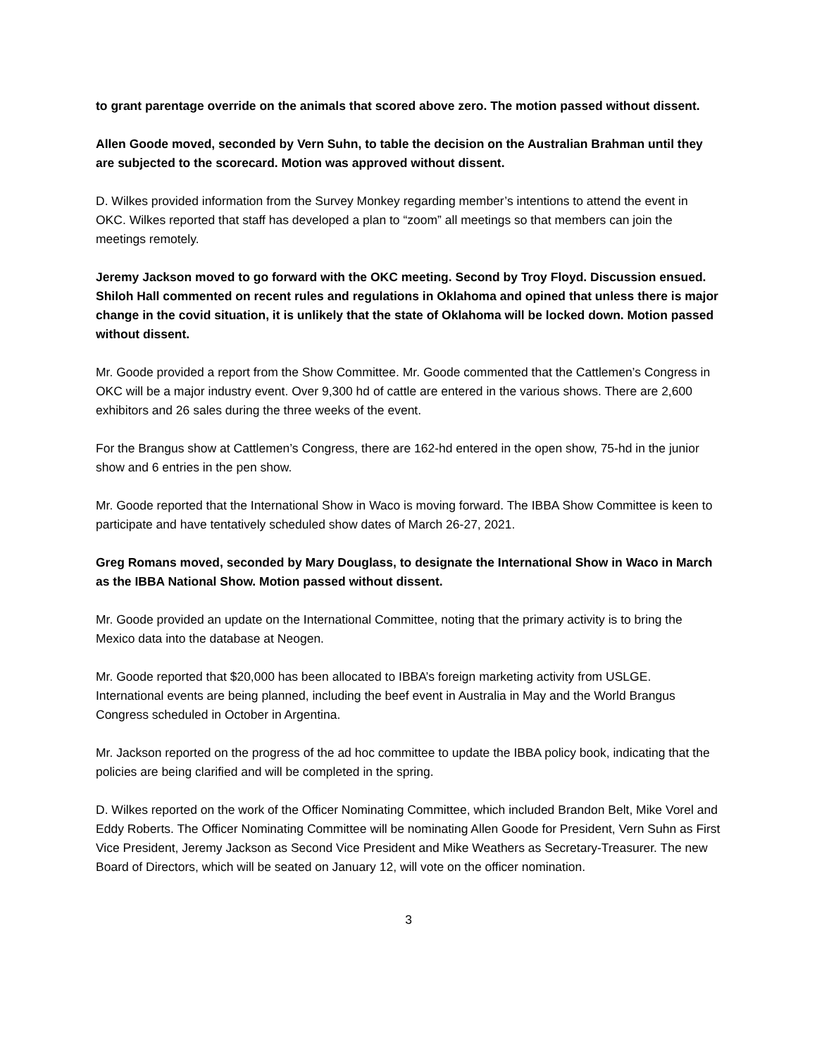to grant parentage override on the animals that scored above zero. The motion passed without dissent.
Allen Goode moved, seconded by Vern Suhn, to table the decision on the Australian Brahman until they are subjected to the scorecard. Motion was approved without dissent.
D. Wilkes provided information from the Survey Monkey regarding member’s intentions to attend the event in OKC. Wilkes reported that staff has developed a plan to “zoom” all meetings so that members can join the meetings remotely.
Jeremy Jackson moved to go forward with the OKC meeting. Second by Troy Floyd. Discussion ensued. Shiloh Hall commented on recent rules and regulations in Oklahoma and opined that unless there is major change in the covid situation, it is unlikely that the state of Oklahoma will be locked down. Motion passed without dissent.
Mr. Goode provided a report from the Show Committee. Mr. Goode commented that the Cattlemen’s Congress in OKC will be a major industry event. Over 9,300 hd of cattle are entered in the various shows. There are 2,600 exhibitors and 26 sales during the three weeks of the event.
For the Brangus show at Cattlemen’s Congress, there are 162-hd entered in the open show, 75-hd in the junior show and 6 entries in the pen show.
Mr. Goode reported that the International Show in Waco is moving forward. The IBBA Show Committee is keen to participate and have tentatively scheduled show dates of March 26-27, 2021.
Greg Romans moved, seconded by Mary Douglass, to designate the International Show in Waco in March as the IBBA National Show. Motion passed without dissent.
Mr. Goode provided an update on the International Committee, noting that the primary activity is to bring the Mexico data into the database at Neogen.
Mr. Goode reported that $20,000 has been allocated to IBBA’s foreign marketing activity from USLGE. International events are being planned, including the beef event in Australia in May and the World Brangus Congress scheduled in October in Argentina.
Mr. Jackson reported on the progress of the ad hoc committee to update the IBBA policy book, indicating that the policies are being clarified and will be completed in the spring.
D. Wilkes reported on the work of the Officer Nominating Committee, which included Brandon Belt, Mike Vorel and Eddy Roberts. The Officer Nominating Committee will be nominating Allen Goode for President, Vern Suhn as First Vice President, Jeremy Jackson as Second Vice President and Mike Weathers as Secretary-Treasurer. The new Board of Directors, which will be seated on January 12, will vote on the officer nomination.
3